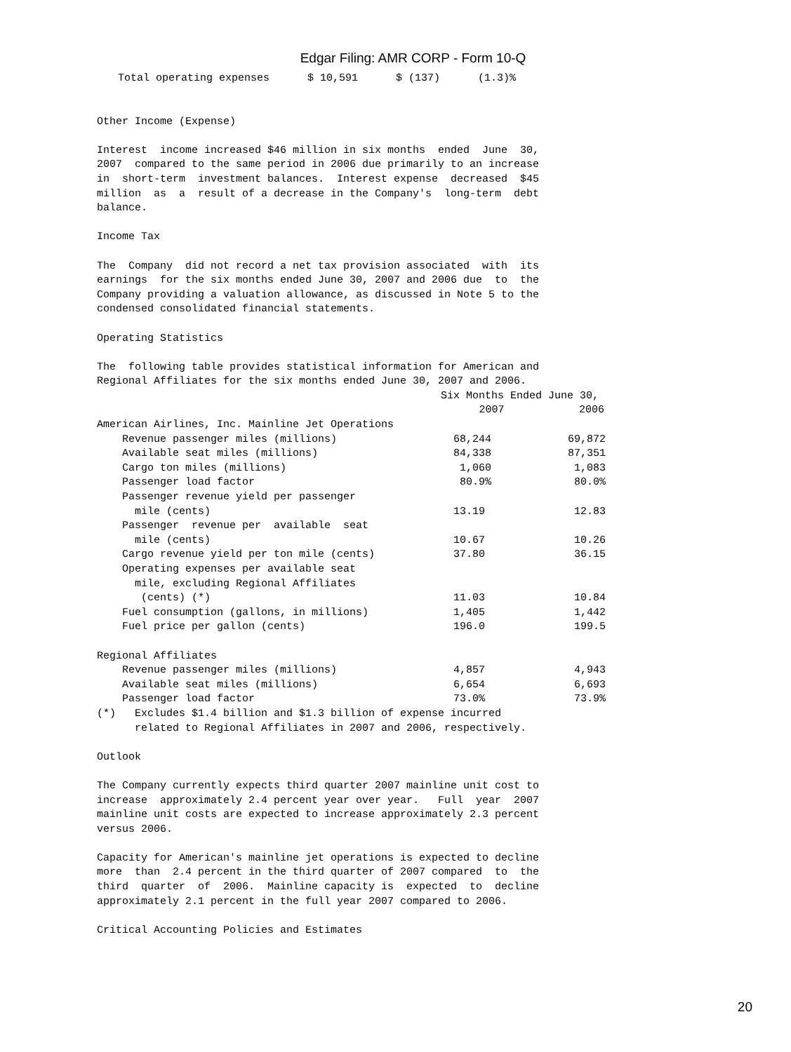Edgar Filing: AMR CORP - Form 10-Q
Total operating expenses      $ 10,591      $ (137)      (1.3)%
Other Income (Expense)

Interest  income increased $46 million in six months  ended  June  30,
2007  compared to the same period in 2006 due primarily to an increase
in  short-term  investment balances.  Interest expense  decreased  $45
million  as  a  result of a decrease in the Company's  long-term  debt
balance.

Income Tax

The  Company  did not record a net tax provision associated  with  its
earnings  for the six months ended June 30, 2007 and 2006 due  to  the
Company providing a valuation allowance, as discussed in Note 5 to the
condensed consolidated financial statements.

Operating Statistics

The  following table provides statistical information for American and
Regional Affiliates for the six months ended June 30, 2007 and 2006.
| | Six Months Ended June 30, | |
| --- | --- | --- |
| | 2007 | 2006 |
| American Airlines, Inc. Mainline Jet Operations | | |
| Revenue passenger miles (millions) | 68,244 | 69,872 |
| Available seat miles (millions) | 84,338 | 87,351 |
| Cargo ton miles (millions) | 1,060 | 1,083 |
| Passenger load factor | 80.9% | 80.0% |
| Passenger revenue yield per passenger mile (cents) | 13.19 | 12.83 |
| Passenger revenue per available seat mile (cents) | 10.67 | 10.26 |
| Cargo revenue yield per ton mile (cents) | 37.80 | 36.15 |
| Operating expenses per available seat mile, excluding Regional Affiliates (cents) (*) | 11.03 | 10.84 |
| Fuel consumption (gallons, in millions) | 1,405 | 1,442 |
| Fuel price per gallon (cents) | 196.0 | 199.5 |
| Regional Affiliates | | |
| Revenue passenger miles (millions) | 4,857 | 4,943 |
| Available seat miles (millions) | 6,654 | 6,693 |
| Passenger load factor | 73.0% | 73.9% |
(*)   Excludes $1.4 billion and $1.3 billion of expense incurred
      related to Regional Affiliates in 2007 and 2006, respectively.

Outlook

The Company currently expects third quarter 2007 mainline unit cost to
increase  approximately 2.4 percent year over year.   Full  year  2007
mainline unit costs are expected to increase approximately 2.3 percent
versus 2006.

Capacity for American's mainline jet operations is expected to decline
more  than  2.4 percent in the third quarter of 2007 compared  to  the
third  quarter  of  2006.  Mainline capacity is  expected  to  decline
approximately 2.1 percent in the full year 2007 compared to 2006.

Critical Accounting Policies and Estimates
20